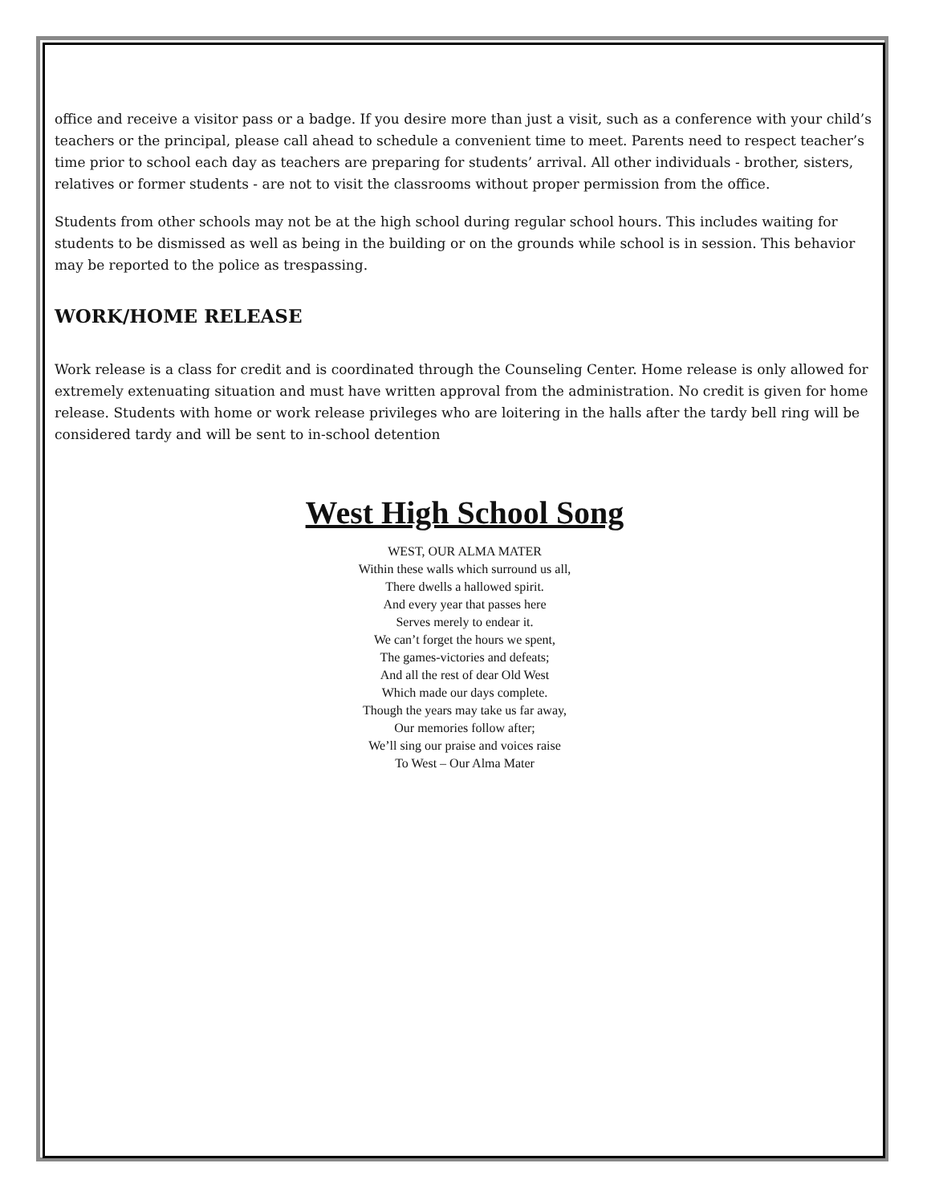office and receive a visitor pass or a badge. If you desire more than just a visit, such as a conference with your child’s teachers or the principal, please call ahead to schedule a convenient time to meet. Parents need to respect teacher’s time prior to school each day as teachers are preparing for students’ arrival. All other individuals - brother, sisters, relatives or former students - are not to visit the classrooms without proper permission from the office.
Students from other schools may not be at the high school during regular school hours. This includes waiting for students to be dismissed as well as being in the building or on the grounds while school is in session. This behavior may be reported to the police as trespassing.
WORK/HOME RELEASE
Work release is a class for credit and is coordinated through the Counseling Center. Home release is only allowed for extremely extenuating situation and must have written approval from the administration. No credit is given for home release. Students with home or work release privileges who are loitering in the halls after the tardy bell ring will be considered tardy and will be sent to in-school detention
West High School Song
WEST, OUR ALMA MATER
Within these walls which surround us all,
There dwells a hallowed spirit.
And every year that passes here
Serves merely to endear it.
We can’t forget the hours we spent,
The games-victories and defeats;
And all the rest of dear Old West
Which made our days complete.
Though the years may take us far away,
Our memories follow after;
We’ll sing our praise and voices raise
To West – Our Alma Mater